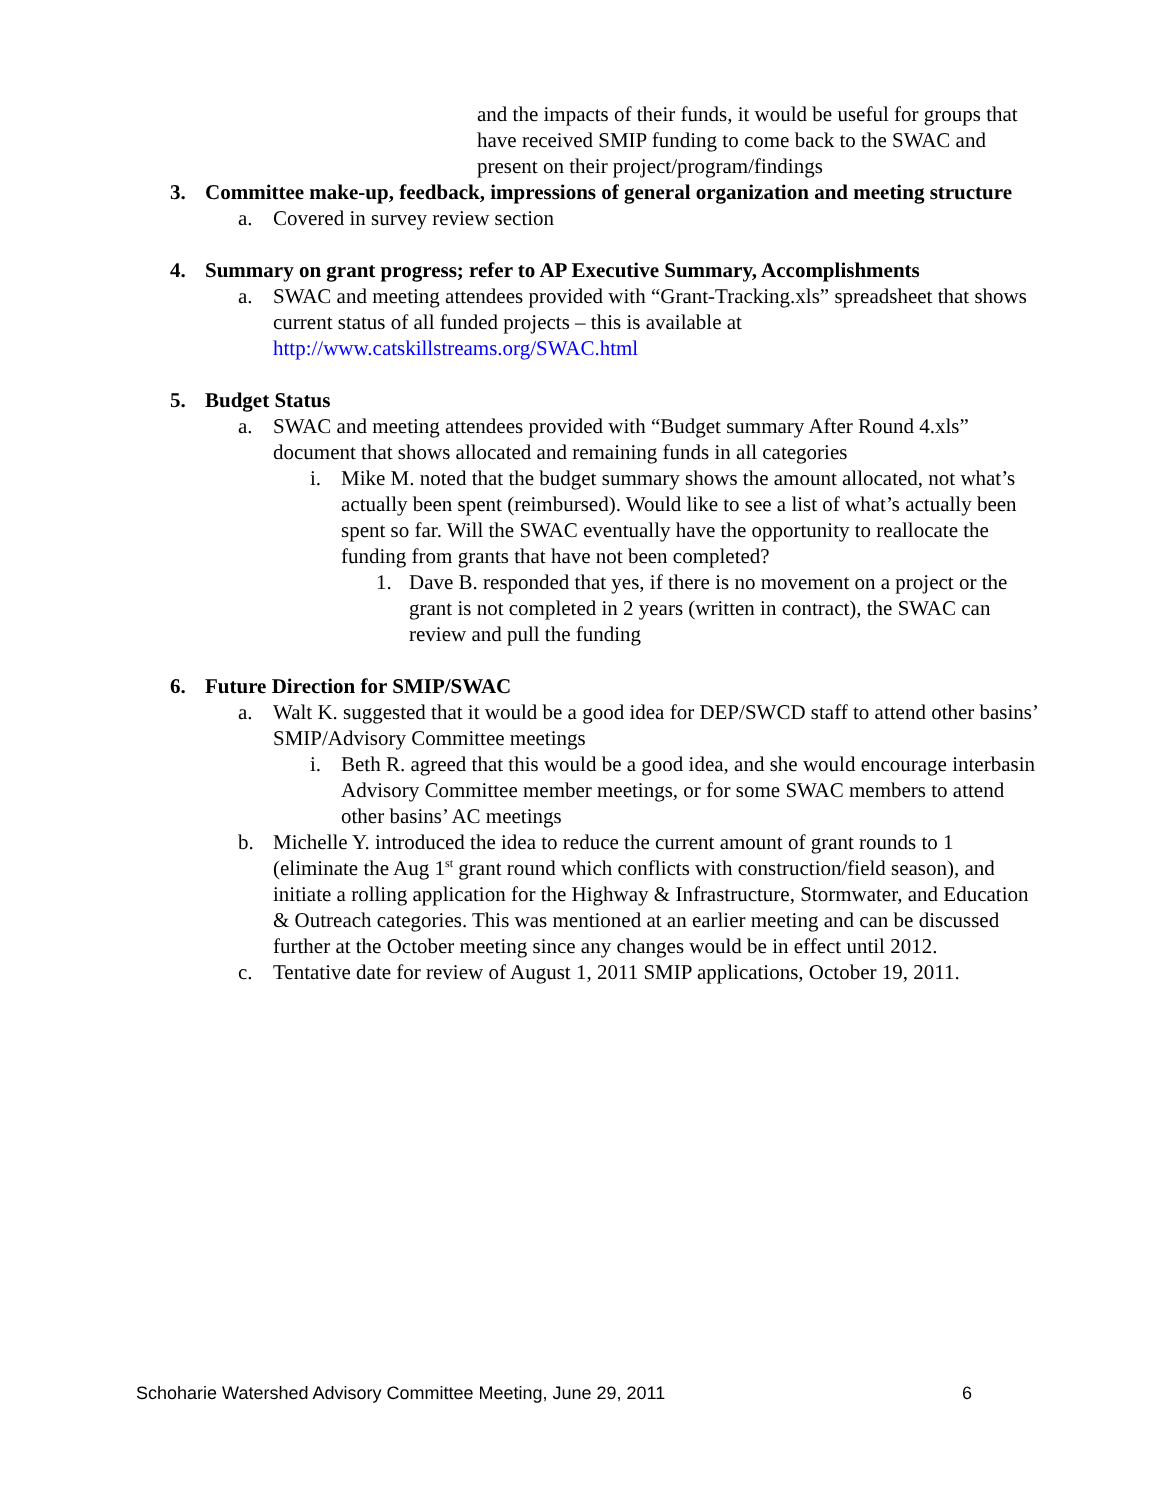and the impacts of their funds, it would be useful for groups that have received SMIP funding to come back to the SWAC and present on their project/program/findings
3. Committee make-up, feedback, impressions of general organization and meeting structure
a. Covered in survey review section
4. Summary on grant progress; refer to AP Executive Summary, Accomplishments
a. SWAC and meeting attendees provided with “Grant-Tracking.xls” spreadsheet that shows current status of all funded projects – this is available at http://www.catskillstreams.org/SWAC.html
5. Budget Status
a. SWAC and meeting attendees provided with “Budget summary After Round 4.xls” document that shows allocated and remaining funds in all categories
i. Mike M. noted that the budget summary shows the amount allocated, not what’s actually been spent (reimbursed). Would like to see a list of what’s actually been spent so far. Will the SWAC eventually have the opportunity to reallocate the funding from grants that have not been completed?
1. Dave B. responded that yes, if there is no movement on a project or the grant is not completed in 2 years (written in contract), the SWAC can review and pull the funding
6. Future Direction for SMIP/SWAC
a. Walt K. suggested that it would be a good idea for DEP/SWCD staff to attend other basins’ SMIP/Advisory Committee meetings
i. Beth R. agreed that this would be a good idea, and she would encourage interbasin Advisory Committee member meetings, or for some SWAC members to attend other basins’ AC meetings
b. Michelle Y. introduced the idea to reduce the current amount of grant rounds to 1 (eliminate the Aug 1<sup>st</sup> grant round which conflicts with construction/field season), and initiate a rolling application for the Highway & Infrastructure, Stormwater, and Education & Outreach categories. This was mentioned at an earlier meeting and can be discussed further at the October meeting since any changes would be in effect until 2012.
c. Tentative date for review of August 1, 2011 SMIP applications, October 19, 2011.
Schoharie Watershed Advisory Committee Meeting, June 29, 2011 6